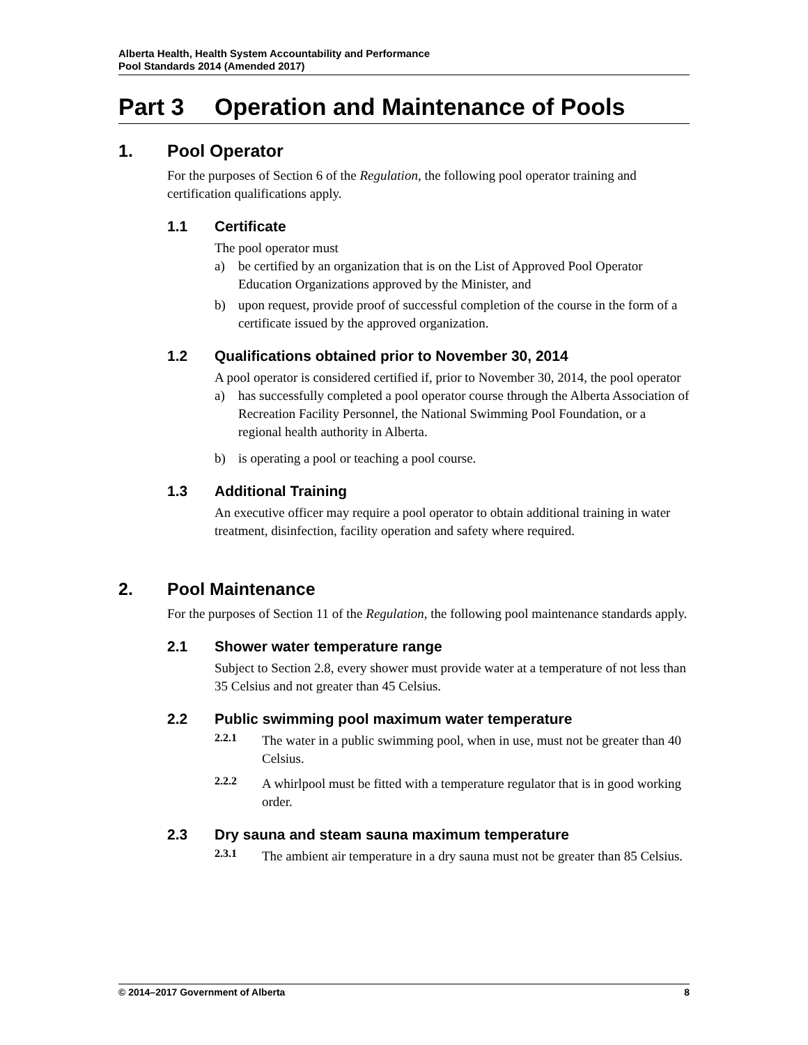Alberta Health, Health System Accountability and Performance
Pool Standards 2014 (Amended 2017)
Part 3 Operation and Maintenance of Pools
1. Pool Operator
For the purposes of Section 6 of the Regulation, the following pool operator training and certification qualifications apply.
1.1 Certificate
The pool operator must
a) be certified by an organization that is on the List of Approved Pool Operator Education Organizations approved by the Minister, and
b) upon request, provide proof of successful completion of the course in the form of a certificate issued by the approved organization.
1.2 Qualifications obtained prior to November 30, 2014
A pool operator is considered certified if, prior to November 30, 2014, the pool operator
a) has successfully completed a pool operator course through the Alberta Association of Recreation Facility Personnel, the National Swimming Pool Foundation, or a regional health authority in Alberta.
b) is operating a pool or teaching a pool course.
1.3 Additional Training
An executive officer may require a pool operator to obtain additional training in water treatment, disinfection, facility operation and safety where required.
2. Pool Maintenance
For the purposes of Section 11 of the Regulation, the following pool maintenance standards apply.
2.1 Shower water temperature range
Subject to Section 2.8, every shower must provide water at a temperature of not less than 35 Celsius and not greater than 45 Celsius.
2.2 Public swimming pool maximum water temperature
2.2.1
The water in a public swimming pool, when in use, must not be greater than 40 Celsius.
2.2.2
A whirlpool must be fitted with a temperature regulator that is in good working order.
2.3 Dry sauna and steam sauna maximum temperature
2.3.1
The ambient air temperature in a dry sauna must not be greater than 85 Celsius.
© 2014–2017 Government of Alberta 8